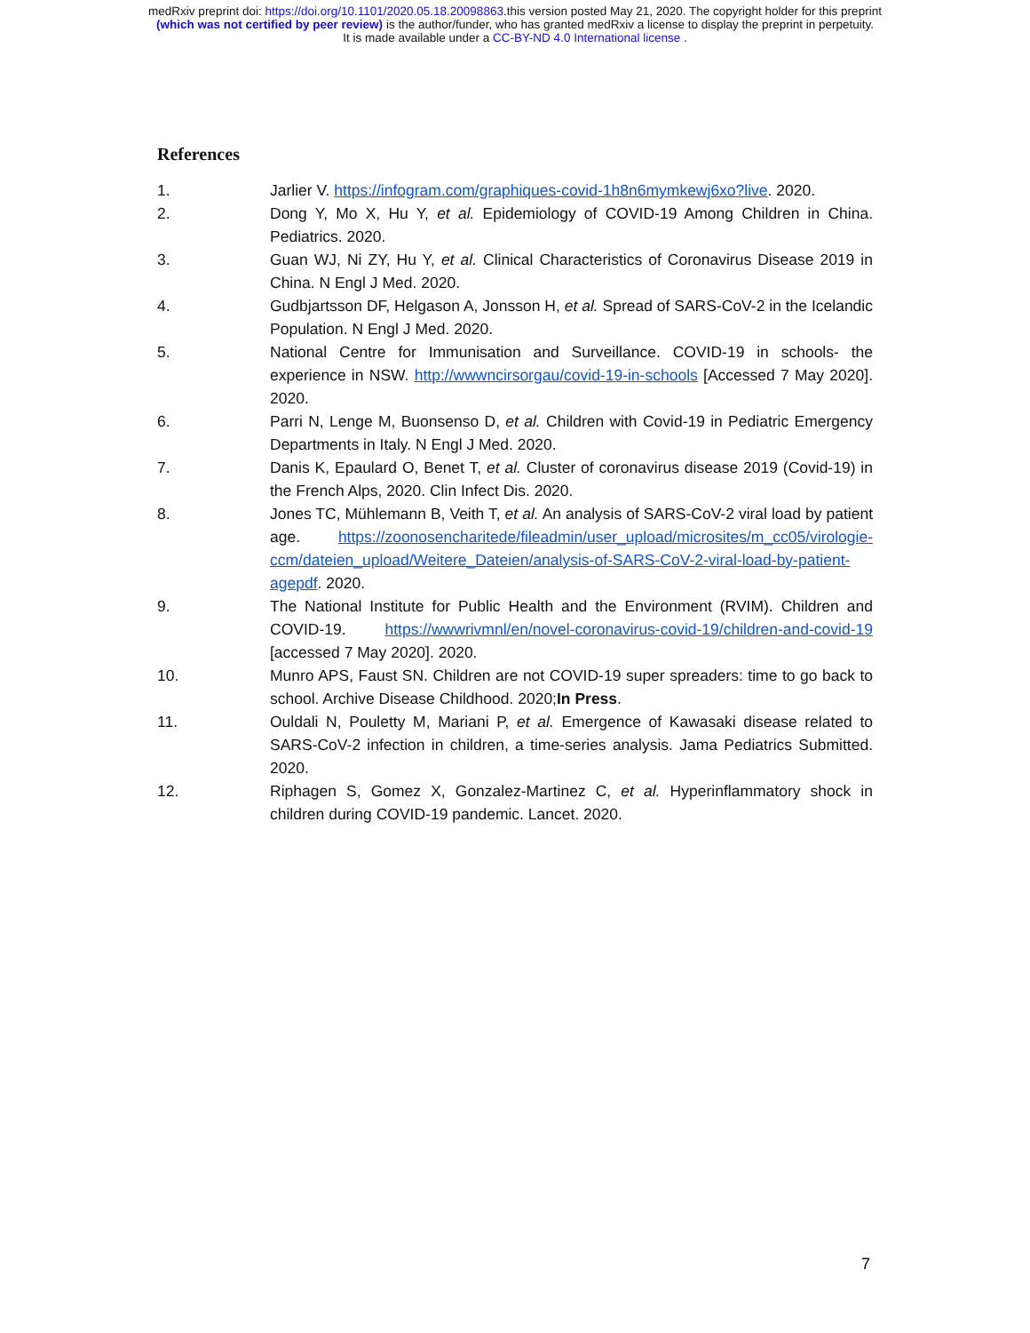medRxiv preprint doi: https://doi.org/10.1101/2020.05.18.20098863.this version posted May 21, 2020. The copyright holder for this preprint
(which was not certified by peer review) is the author/funder, who has granted medRxiv a license to display the preprint in perpetuity.
It is made available under a CC-BY-ND 4.0 International license .
References
1. Jarlier V. https://infogram.com/graphiques-covid-1h8n6mymkewj6xo?live. 2020.
2. Dong Y, Mo X, Hu Y, et al. Epidemiology of COVID-19 Among Children in China. Pediatrics. 2020.
3. Guan WJ, Ni ZY, Hu Y, et al. Clinical Characteristics of Coronavirus Disease 2019 in China. N Engl J Med. 2020.
4. Gudbjartsson DF, Helgason A, Jonsson H, et al. Spread of SARS-CoV-2 in the Icelandic Population. N Engl J Med. 2020.
5. National Centre for Immunisation and Surveillance. COVID-19 in schools- the experience in NSW. http://wwwncirsorgau/covid-19-in-schools [Accessed 7 May 2020]. 2020.
6. Parri N, Lenge M, Buonsenso D, et al. Children with Covid-19 in Pediatric Emergency Departments in Italy. N Engl J Med. 2020.
7. Danis K, Epaulard O, Benet T, et al. Cluster of coronavirus disease 2019 (Covid-19) in the French Alps, 2020. Clin Infect Dis. 2020.
8. Jones TC, Mühlemann B, Veith T, et al. An analysis of SARS-CoV-2 viral load by patient age. https://zoonosencharitede/fileadmin/user_upload/microsites/m_cc05/virologie-ccm/dateien_upload/Weitere_Dateien/analysis-of-SARS-CoV-2-viral-load-by-patient-agepdf. 2020.
9. The National Institute for Public Health and the Environment (RVIM). Children and COVID-19. https://wwwrivmnl/en/novel-coronavirus-covid-19/children-and-covid-19 [accessed 7 May 2020]. 2020.
10. Munro APS, Faust SN. Children are not COVID-19 super spreaders: time to go back to school. Archive Disease Childhood. 2020;In Press.
11. Ouldali N, Pouletty M, Mariani P, et al. Emergence of Kawasaki disease related to SARS-CoV-2 infection in children, a time-series analysis. Jama Pediatrics Submitted. 2020.
12. Riphagen S, Gomez X, Gonzalez-Martinez C, et al. Hyperinflammatory shock in children during COVID-19 pandemic. Lancet. 2020.
7